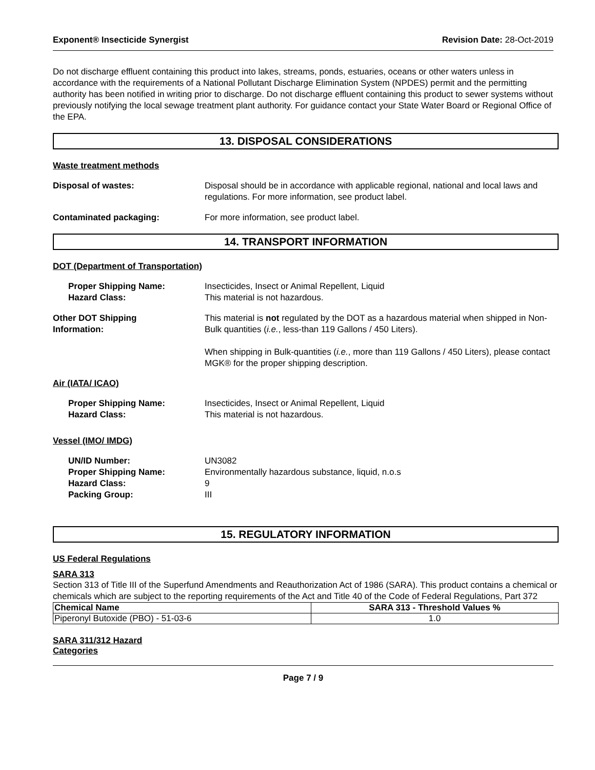Exponent® Insecticide Synergist Revision Date: 28-Oct-2019
Do not discharge effluent containing this product into lakes, streams, ponds, estuaries, oceans or other waters unless in accordance with the requirements of a National Pollutant Discharge Elimination System (NPDES) permit and the permitting authority has been notified in writing prior to discharge. Do not discharge effluent containing this product to sewer systems without previously notifying the local sewage treatment plant authority. For guidance contact your State Water Board or Regional Office of the EPA.
13. DISPOSAL CONSIDERATIONS
Waste treatment methods
Disposal of wastes: Disposal should be in accordance with applicable regional, national and local laws and regulations. For more information, see product label.
Contaminated packaging: For more information, see product label.
14. TRANSPORT INFORMATION
DOT (Department of Transportation)
Proper Shipping Name:
Hazard Class:
Insecticides, Insect or Animal Repellent, Liquid
This material is not hazardous.
Other DOT Shipping
Information:
This material is not regulated by the DOT as a hazardous material when shipped in Non-Bulk quantities (i.e., less-than 119 Gallons / 450 Liters).
When shipping in Bulk-quantities (i.e., more than 119 Gallons / 450 Liters), please contact MGK® for the proper shipping description.
Air (IATA/ ICAO)
Proper Shipping Name:
Hazard Class:
Insecticides, Insect or Animal Repellent, Liquid
This material is not hazardous.
Vessel (IMO/ IMDG)
UN/ID Number:
Proper Shipping Name:
Hazard Class:
Packing Group:
UN3082
Environmentally hazardous substance, liquid, n.o.s
9
III
15. REGULATORY INFORMATION
US Federal Regulations
SARA 313
Section 313 of Title III of the Superfund Amendments and Reauthorization Act of 1986 (SARA). This product contains a chemical or chemicals which are subject to the reporting requirements of the Act and Title 40 of the Code of Federal Regulations, Part 372
| Chemical Name | SARA 313 - Threshold Values % |
| --- | --- |
| Piperonyl Butoxide (PBO) - 51-03-6 | 1.0 |
SARA 311/312 Hazard
Categories
Page 7 / 9